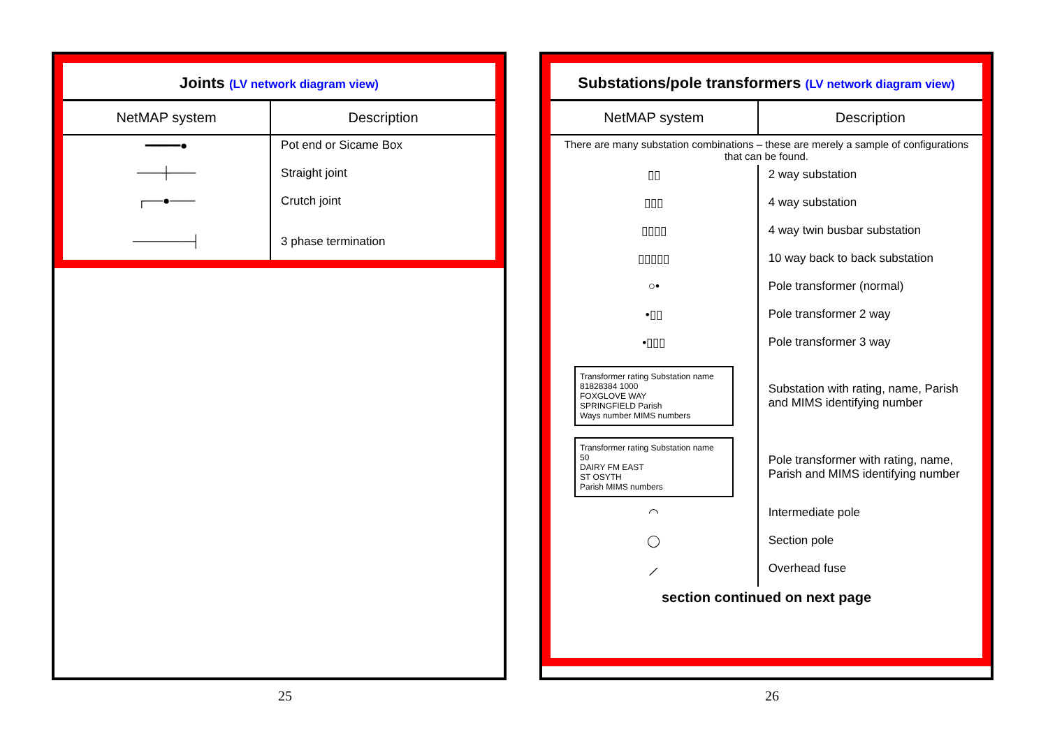Joints (LV network diagram view)
| NetMAP system | Description |
| --- | --- |
| ━━━━━● | Pot end or Sicame Box |
| ───┼─── | Straight joint |
| ┌──●─── | Crutch joint |
| ───────┤ | 3 phase termination |
25
Substations/pole transformers (LV network diagram view)
| NetMAP system | Description |
| --- | --- |
| There are many substation combinations – these are merely a sample of configurations that can be found. | |
| ▯▯ | 2 way substation |
| ▯▯▯ | 4 way substation |
| ▯▯▯▯ | 4 way twin busbar substation |
| ▯▯▯▯▯ | 10 way back to back substation |
| ○• | Pole transformer (normal) |
| •▯▯ | Pole transformer 2 way |
| •▯▯▯ | Pole transformer 3 way |
| Transformer rating Substation name 81828384 1000 FOXGLOVE WAY SPRINGFIELD Parish Ways number MIMS numbers | Substation with rating, name, Parish and MIMS identifying number |
| Transformer rating Substation name 50 DAIRY FM EAST ST OSYTH Parish MIMS numbers | Pole transformer with rating, name, Parish and MIMS identifying number |
| ◠ | Intermediate pole |
| ◯ | Section pole |
| ⟋ | Overhead fuse |
| section continued on next page | |
26